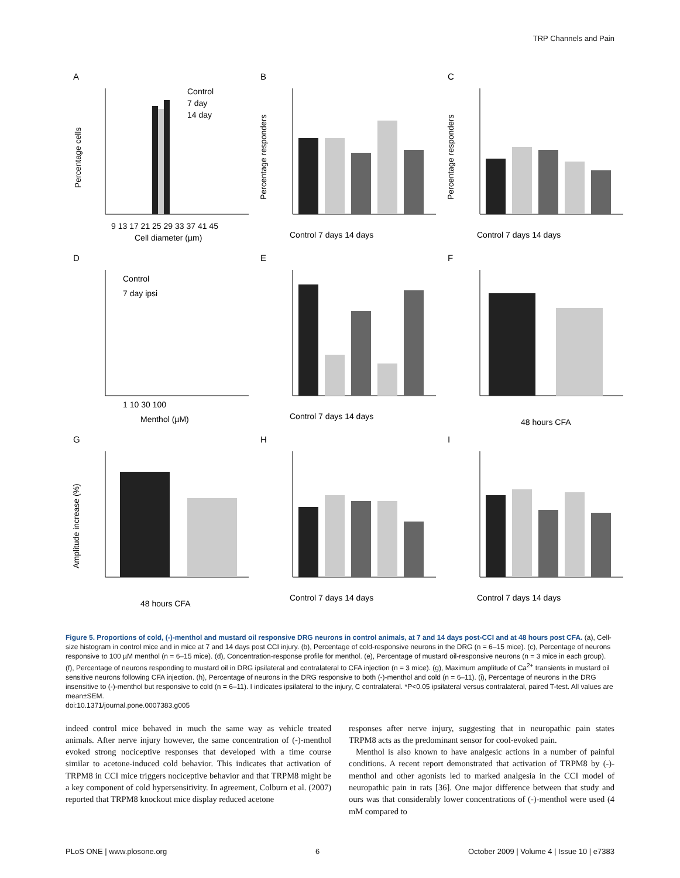TRP Channels and Pain
A
Control
7 day
14 day
9 13 17 21 25 29 33 37 41 45
Cell diameter (µm)
Percentage cells
B
Control 7 days 14 days
Percentage responders
C
Control 7 days 14 days
Percentage responders
D
Control
7 day ipsi
1 10 30 100
Menthol (µM)
E
Control 7 days 14 days
F
48 hours CFA
G
48 hours CFA
Amplitude increase (%)
H
Control 7 days 14 days
I
Control 7 days 14 days
Figure 5. Proportions of cold, (-)-menthol and mustard oil responsive DRG neurons in control animals, at 7 and 14 days post-CCI and at 48 hours post CFA. (a), Cell-size histogram in control mice and in mice at 7 and 14 days post CCI injury. (b), Percentage of cold-responsive neurons in the DRG (n = 6–15 mice). (c), Percentage of neurons responsive to 100 µM menthol (n = 6–15 mice). (d), Concentration-response profile for menthol. (e), Percentage of mustard oil-responsive neurons (n = 3 mice in each group). (f), Percentage of neurons responding to mustard oil in DRG ipsilateral and contralateral to CFA injection (n = 3 mice). (g), Maximum amplitude of Ca<sup>2+</sup> transients in mustard oil sensitive neurons following CFA injection. (h), Percentage of neurons in the DRG responsive to both (-)-menthol and cold (n = 6–11). (i), Percentage of neurons in the DRG insensitive to (-)-menthol but responsive to cold (n = 6–11). I indicates ipsilateral to the injury, C contralateral. *P<0.05 ipsilateral versus contralateral, paired T-test. All values are mean±SEM.
doi:10.1371/journal.pone.0007383.g005
indeed control mice behaved in much the same way as vehicle treated animals. After nerve injury however, the same concentration of (-)-menthol evoked strong nociceptive responses that developed with a time course similar to acetone-induced cold behavior. This indicates that activation of TRPM8 in CCI mice triggers nociceptive behavior and that TRPM8 might be a key component of cold hypersensitivity. In agreement, Colburn et al. (2007) reported that TRPM8 knockout mice display reduced acetone
responses after nerve injury, suggesting that in neuropathic pain states TRPM8 acts as the predominant sensor for cool-evoked pain.
Menthol is also known to have analgesic actions in a number of painful conditions. A recent report demonstrated that activation of TRPM8 by (-)-menthol and other agonists led to marked analgesia in the CCI model of neuropathic pain in rats [36]. One major difference between that study and ours was that considerably lower concentrations of (-)-menthol were used (4 mM compared to
PLoS ONE | www.plosone.org 6 October 2009 | Volume 4 | Issue 10 | e7383